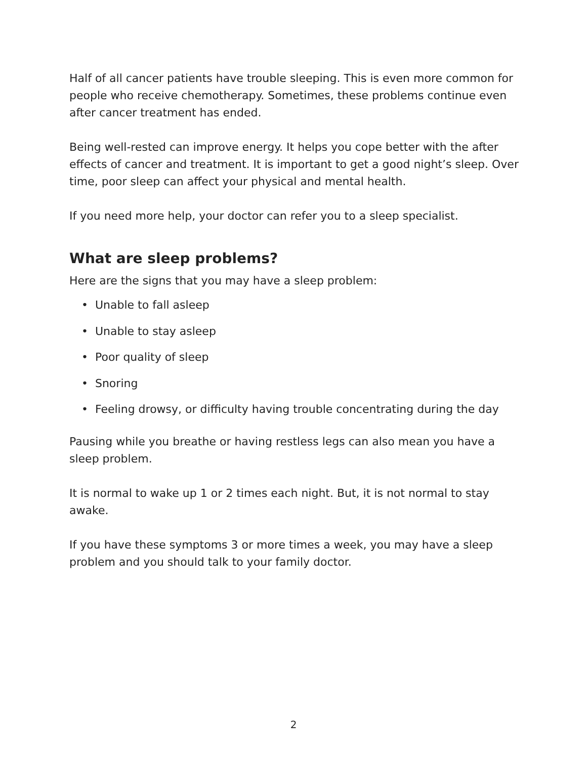Half of all cancer patients have trouble sleeping. This is even more common for people who receive chemotherapy. Sometimes, these problems continue even after cancer treatment has ended.
Being well-rested can improve energy. It helps you cope better with the after effects of cancer and treatment. It is important to get a good night’s sleep. Over time, poor sleep can affect your physical and mental health.
If you need more help, your doctor can refer you to a sleep specialist.
What are sleep problems?
Here are the signs that you may have a sleep problem:
• Unable to fall asleep
• Unable to stay asleep
• Poor quality of sleep
• Snoring
• Feeling drowsy, or difficulty having trouble concentrating during the day
Pausing while you breathe or having restless legs can also mean you have a sleep problem.
It is normal to wake up 1 or 2 times each night. But, it is not normal to stay awake.
If you have these symptoms 3 or more times a week, you may have a sleep problem and you should talk to your family doctor.
2